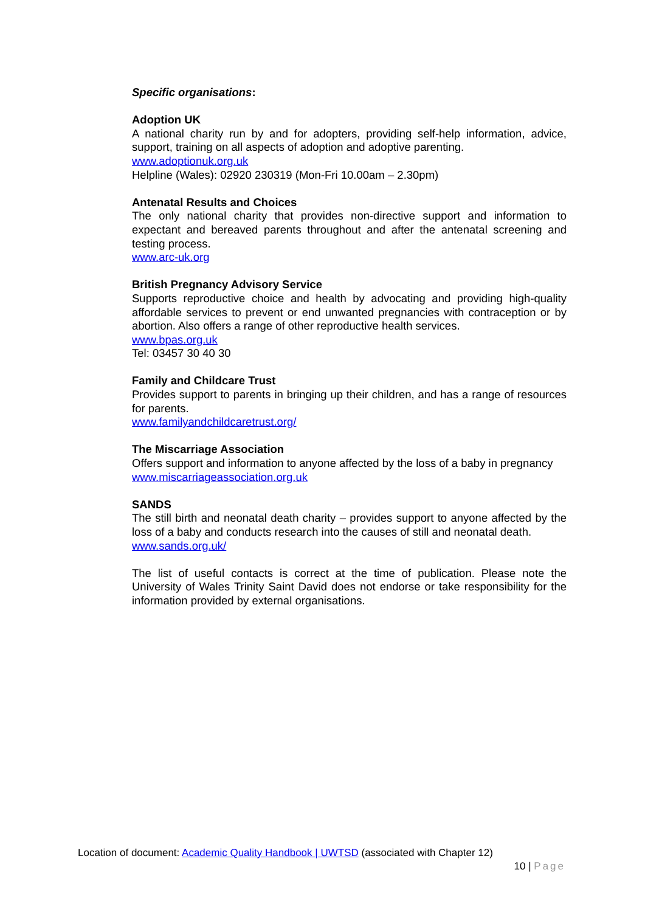Specific organisations:
Adoption UK
A national charity run by and for adopters, providing self-help information, advice, support, training on all aspects of adoption and adoptive parenting.
www.adoptionuk.org.uk
Helpline (Wales): 02920 230319 (Mon-Fri 10.00am – 2.30pm)
Antenatal Results and Choices
The only national charity that provides non-directive support and information to expectant and bereaved parents throughout and after the antenatal screening and testing process.
www.arc-uk.org
British Pregnancy Advisory Service
Supports reproductive choice and health by advocating and providing high-quality affordable services to prevent or end unwanted pregnancies with contraception or by abortion. Also offers a range of other reproductive health services.
www.bpas.org.uk
Tel: 03457 30 40 30
Family and Childcare Trust
Provides support to parents in bringing up their children, and has a range of resources for parents.
www.familyandchildcaretrust.org/
The Miscarriage Association
Offers support and information to anyone affected by the loss of a baby in pregnancy
www.miscarriageassociation.org.uk
SANDS
The still birth and neonatal death charity – provides support to anyone affected by the loss of a baby and conducts research into the causes of still and neonatal death.
www.sands.org.uk/
The list of useful contacts is correct at the time of publication. Please note the University of Wales Trinity Saint David does not endorse or take responsibility for the information provided by external organisations.
Location of document: Academic Quality Handbook | UWTSD (associated with Chapter 12)
10 | Page